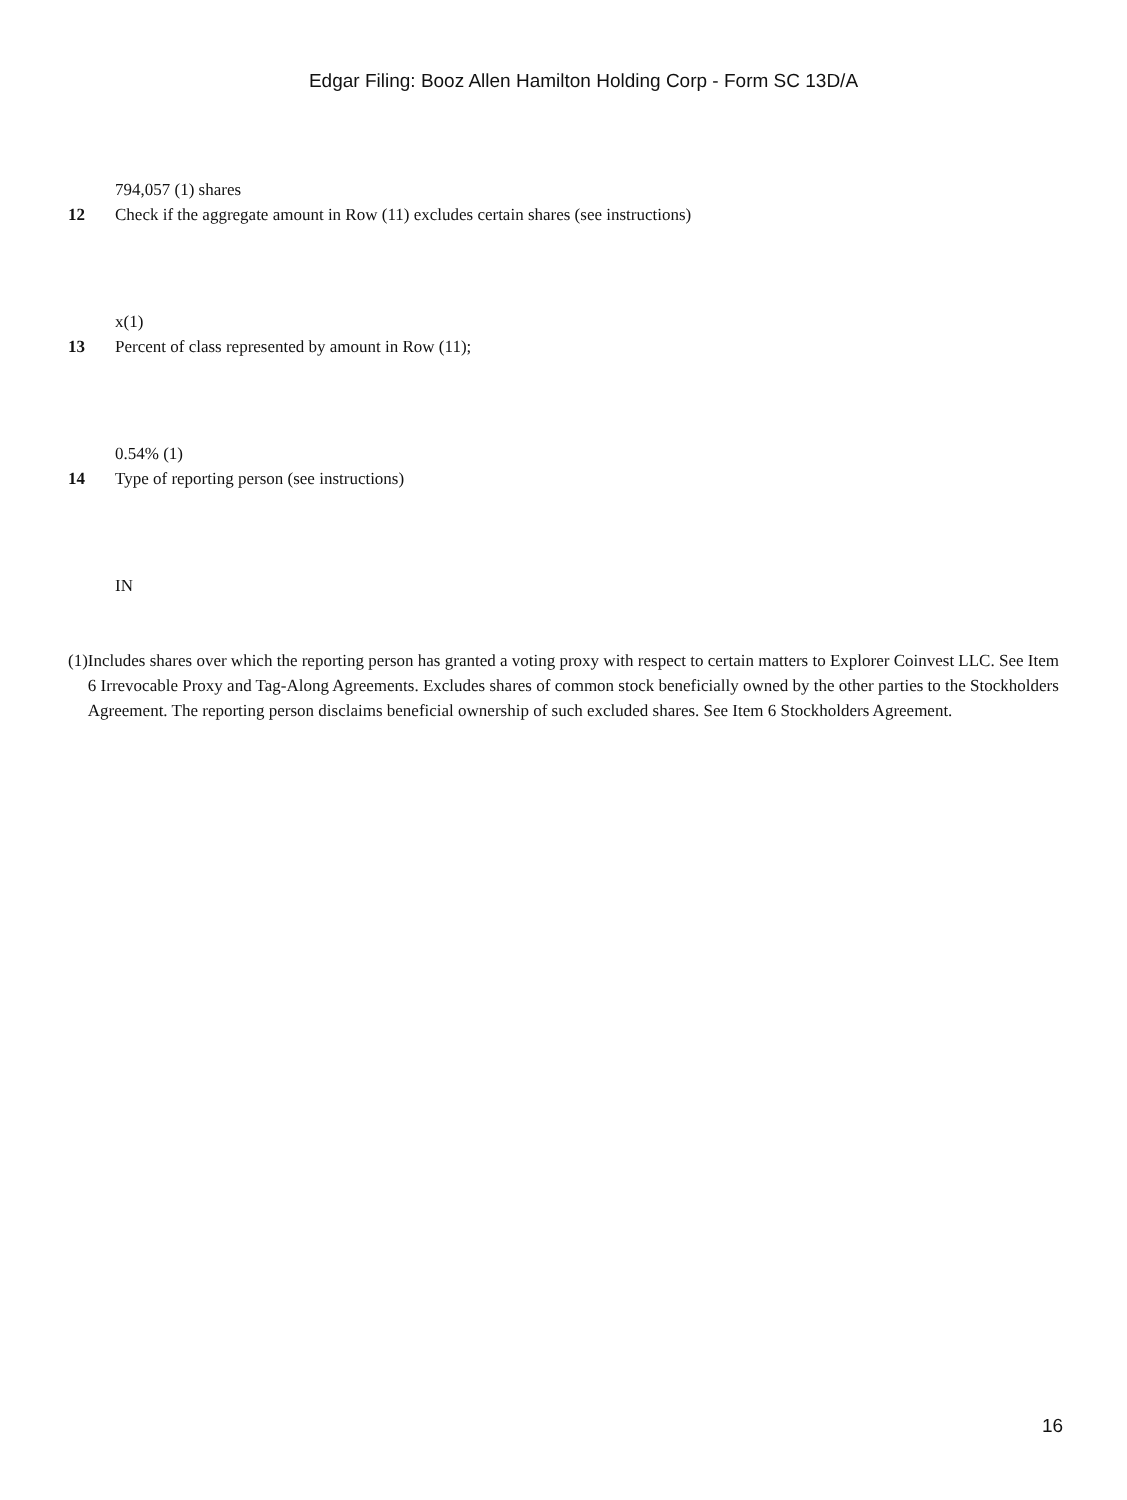Edgar Filing: Booz Allen Hamilton Holding Corp - Form SC 13D/A
794,057 (1) shares
12 Check if the aggregate amount in Row (11) excludes certain shares (see instructions)
x(1)
13 Percent of class represented by amount in Row (11);
0.54% (1)
14 Type of reporting person (see instructions)
IN
(1) Includes shares over which the reporting person has granted a voting proxy with respect to certain matters to Explorer Coinvest LLC. See Item 6 Irrevocable Proxy and Tag-Along Agreements. Excludes shares of common stock beneficially owned by the other parties to the Stockholders Agreement. The reporting person disclaims beneficial ownership of such excluded shares. See Item 6 Stockholders Agreement.
16